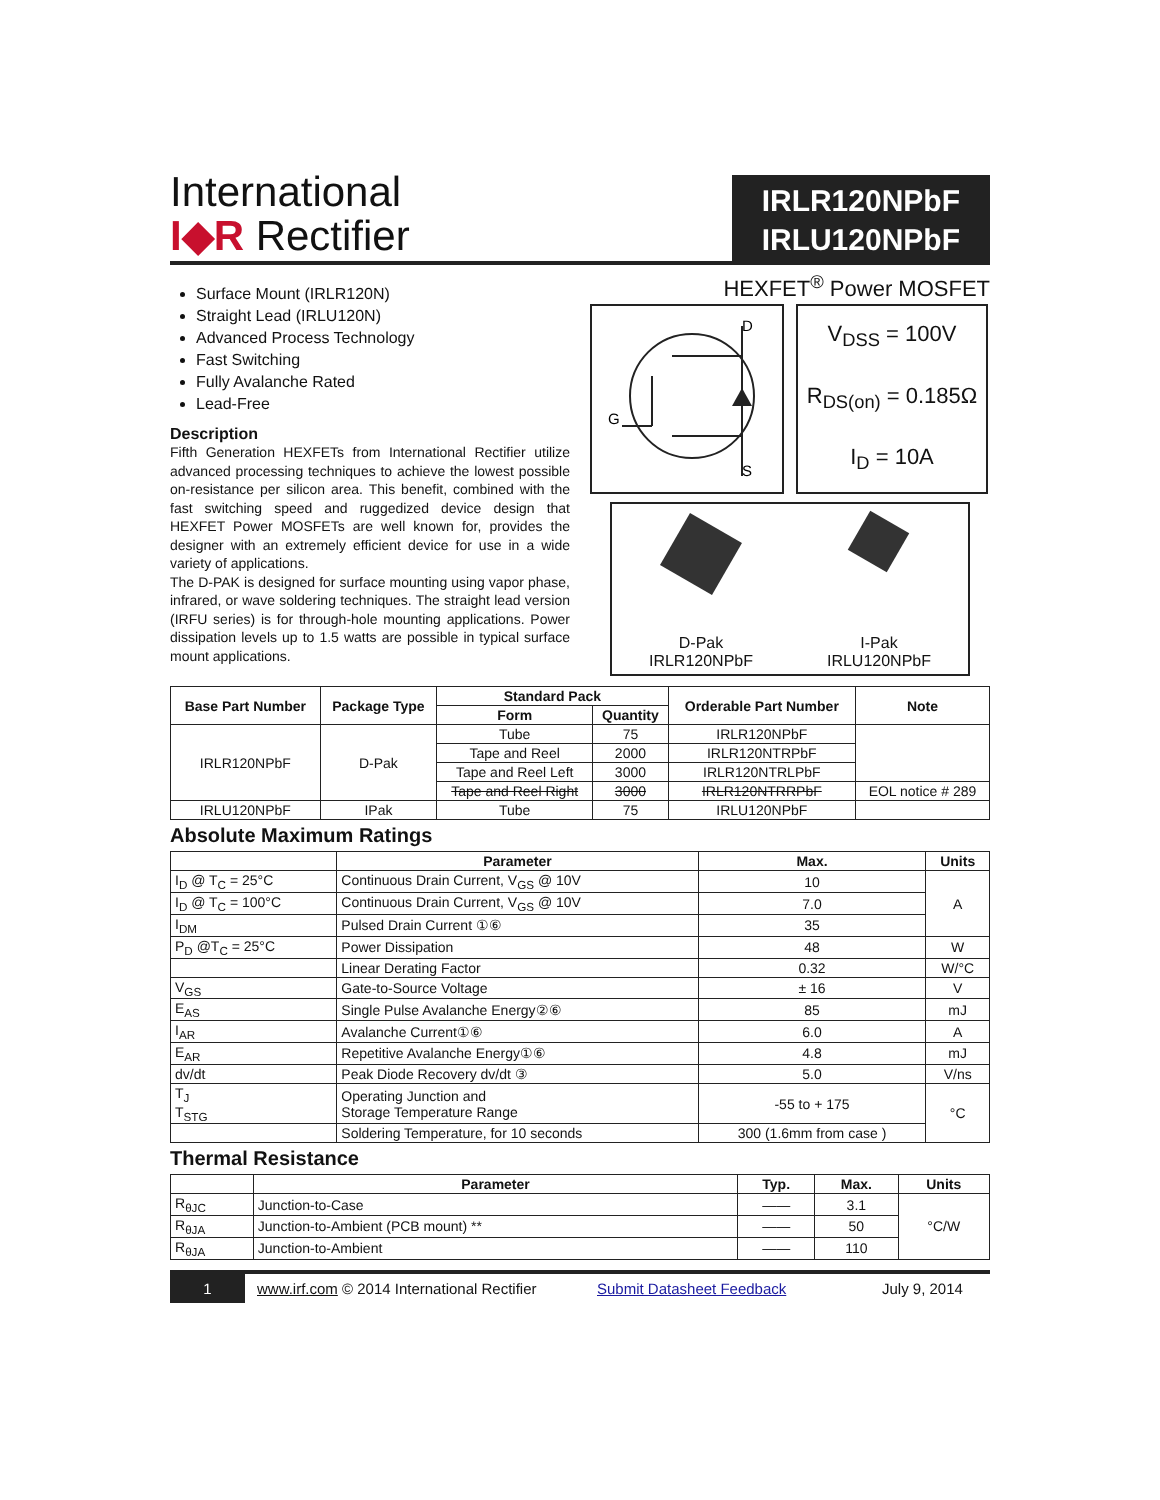International
I◆R Rectifier
IRLR120NPbF
IRLU120NPbF
Surface Mount (IRLR120N)
Straight Lead (IRLU120N)
Advanced Process Technology
Fast Switching
Fully Avalanche Rated
Lead-Free
Description
Fifth Generation HEXFETs from International Rectifier utilize advanced processing techniques to achieve the lowest possible on-resistance per silicon area. This benefit, combined with the fast switching speed and ruggedized device design that HEXFET Power MOSFETs are well known for, provides the designer with an extremely efficient device for use in a wide variety of applications.
The D-PAK is designed for surface mounting using vapor phase, infrared, or wave soldering techniques. The straight lead version (IRFU series) is for through-hole mounting applications. Power dissipation levels up to 1.5 watts are possible in typical surface mount applications.
HEXFET<sup>®</sup> Power MOSFET
D
S
G
V<sub>DSS</sub> = 100V
R<sub>DS(on)</sub> = 0.185Ω
I<sub>D</sub> = 10A
D-Pak
IRLR120NPbF
I-Pak
IRLU120NPbF
| Base Part Number | Package Type | Standard Pack | | Orderable Part Number | Note |
| --- | --- | --- | --- | --- | --- |
| | | Form | Quantity | | |
| IRLR120NPbF | D-Pak | Tube | 75 | IRLR120NPbF | |
| | | Tape and Reel | 2000 | IRLR120NTRPbF | |
| | | Tape and Reel Left | 3000 | IRLR120NTRLPbF | |
| | | Tape and Reel Right | 3000 | IRLR120NTRRPbF | EOL notice # 289 |
| IRLU120NPbF | IPak | Tube | 75 | IRLU120NPbF | |
Absolute Maximum Ratings
| | Parameter | Max. | Units |
| --- | --- | --- | --- |
| I<sub>D</sub> @ T<sub>C</sub> = 25°C | Continuous Drain Current, V<sub>GS</sub> @ 10V | 10 | A |
| I<sub>D</sub> @ T<sub>C</sub> = 100°C | Continuous Drain Current, V<sub>GS</sub> @ 10V | 7.0 | |
| I<sub>DM</sub> | Pulsed Drain Current ①⑥ | 35 | |
| P<sub>D</sub> @T<sub>C</sub> = 25°C | Power Dissipation | 48 | W |
| | Linear Derating Factor | 0.32 | W/°C |
| V<sub>GS</sub> | Gate-to-Source Voltage | ± 16 | V |
| E<sub>AS</sub> | Single Pulse Avalanche Energy②⑥ | 85 | mJ |
| I<sub>AR</sub> | Avalanche Current①⑥ | 6.0 | A |
| E<sub>AR</sub> | Repetitive Avalanche Energy①⑥ | 4.8 | mJ |
| dv/dt | Peak Diode Recovery dv/dt ③ | 5.0 | V/ns |
| T<sub>J</sub> T<sub>STG</sub> | Operating Junction and Storage Temperature Range | -55 to + 175 | °C |
| | Soldering Temperature, for 10 seconds | 300 (1.6mm from case ) | |
Thermal Resistance
| | Parameter | Typ. | Max. | Units |
| --- | --- | --- | --- | --- |
| R<sub>θJC</sub> | Junction-to-Case | —— | 3.1 | °C/W |
| R<sub>θJA</sub> | Junction-to-Ambient (PCB mount) ** | —— | 50 | |
| R<sub>θJA</sub> | Junction-to-Ambient | —— | 110 | |
1
www.irf.com © 2014 International Rectifier
Submit Datasheet Feedback July 9, 2014